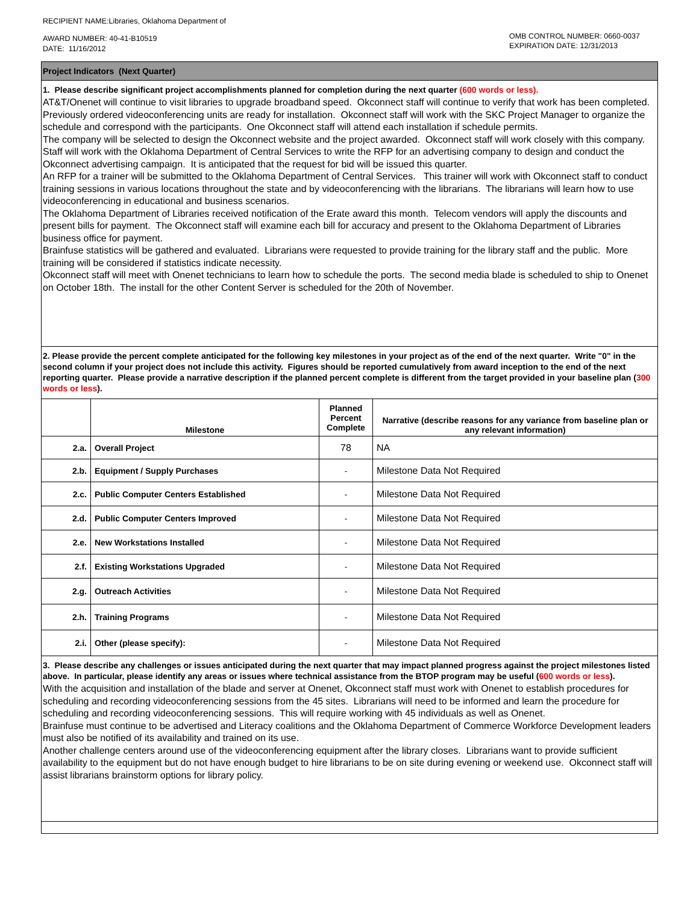RECIPIENT NAME:Libraries, Oklahoma Department of
AWARD NUMBER: 40-41-B10519
DATE: 11/16/2012
OMB CONTROL NUMBER: 0660-0037
EXPIRATION DATE: 12/31/2013
Project Indicators (Next Quarter)
1. Please describe significant project accomplishments planned for completion during the next quarter (600 words or less).
AT&T/Onenet will continue to visit libraries to upgrade broadband speed. Okconnect staff will continue to verify that work has been completed.
Previously ordered videoconferencing units are ready for installation. Okconnect staff will work with the SKC Project Manager to organize the schedule and correspond with the participants. One Okconnect staff will attend each installation if schedule permits.
The company will be selected to design the Okconnect website and the project awarded. Okconnect staff will work closely with this company.
Staff will work with the Oklahoma Department of Central Services to write the RFP for an advertising company to design and conduct the Okconnect advertising campaign. It is anticipated that the request for bid will be issued this quarter.
An RFP for a trainer will be submitted to the Oklahoma Department of Central Services. This trainer will work with Okconnect staff to conduct training sessions in various locations throughout the state and by videoconferencing with the librarians. The librarians will learn how to use videoconferencing in educational and business scenarios.
The Oklahoma Department of Libraries received notification of the Erate award this month. Telecom vendors will apply the discounts and present bills for payment. The Okconnect staff will examine each bill for accuracy and present to the Oklahoma Department of Libraries business office for payment.
Brainfuse statistics will be gathered and evaluated. Librarians were requested to provide training for the library staff and the public. More training will be considered if statistics indicate necessity.
Okconnect staff will meet with Onenet technicians to learn how to schedule the ports. The second media blade is scheduled to ship to Onenet on October 18th. The install for the other Content Server is scheduled for the 20th of November.
2. Please provide the percent complete anticipated for the following key milestones in your project as of the end of the next quarter. Write "0" in the second column if your project does not include this activity. Figures should be reported cumulatively from award inception to the end of the next reporting quarter. Please provide a narrative description if the planned percent complete is different from the target provided in your baseline plan (300 words or less).
| | Milestone | Planned Percent Complete | Narrative (describe reasons for any variance from baseline plan or any relevant information) |
| --- | --- | --- | --- |
| 2.a. | Overall Project | 78 | NA |
| 2.b. | Equipment / Supply Purchases | - | Milestone Data Not Required |
| 2.c. | Public Computer Centers Established | - | Milestone Data Not Required |
| 2.d. | Public Computer Centers Improved | - | Milestone Data Not Required |
| 2.e. | New Workstations Installed | - | Milestone Data Not Required |
| 2.f. | Existing Workstations Upgraded | - | Milestone Data Not Required |
| 2.g. | Outreach Activities | - | Milestone Data Not Required |
| 2.h. | Training Programs | - | Milestone Data Not Required |
| 2.i. | Other (please specify): | - | Milestone Data Not Required |
3. Please describe any challenges or issues anticipated during the next quarter that may impact planned progress against the project milestones listed above. In particular, please identify any areas or issues where technical assistance from the BTOP program may be useful (600 words or less).
With the acquisition and installation of the blade and server at Onenet, Okconnect staff must work with Onenet to establish procedures for scheduling and recording videoconferencing sessions from the 45 sites. Librarians will need to be informed and learn the procedure for scheduling and recording videoconferencing sessions. This will require working with 45 individuals as well as Onenet.
Brainfuse must continue to be advertised and Literacy coalitions and the Oklahoma Department of Commerce Workforce Development leaders must also be notified of its availability and trained on its use.
Another challenge centers around use of the videoconferencing equipment after the library closes. Librarians want to provide sufficient availability to the equipment but do not have enough budget to hire librarians to be on site during evening or weekend use. Okconnect staff will assist librarians brainstorm options for library policy.